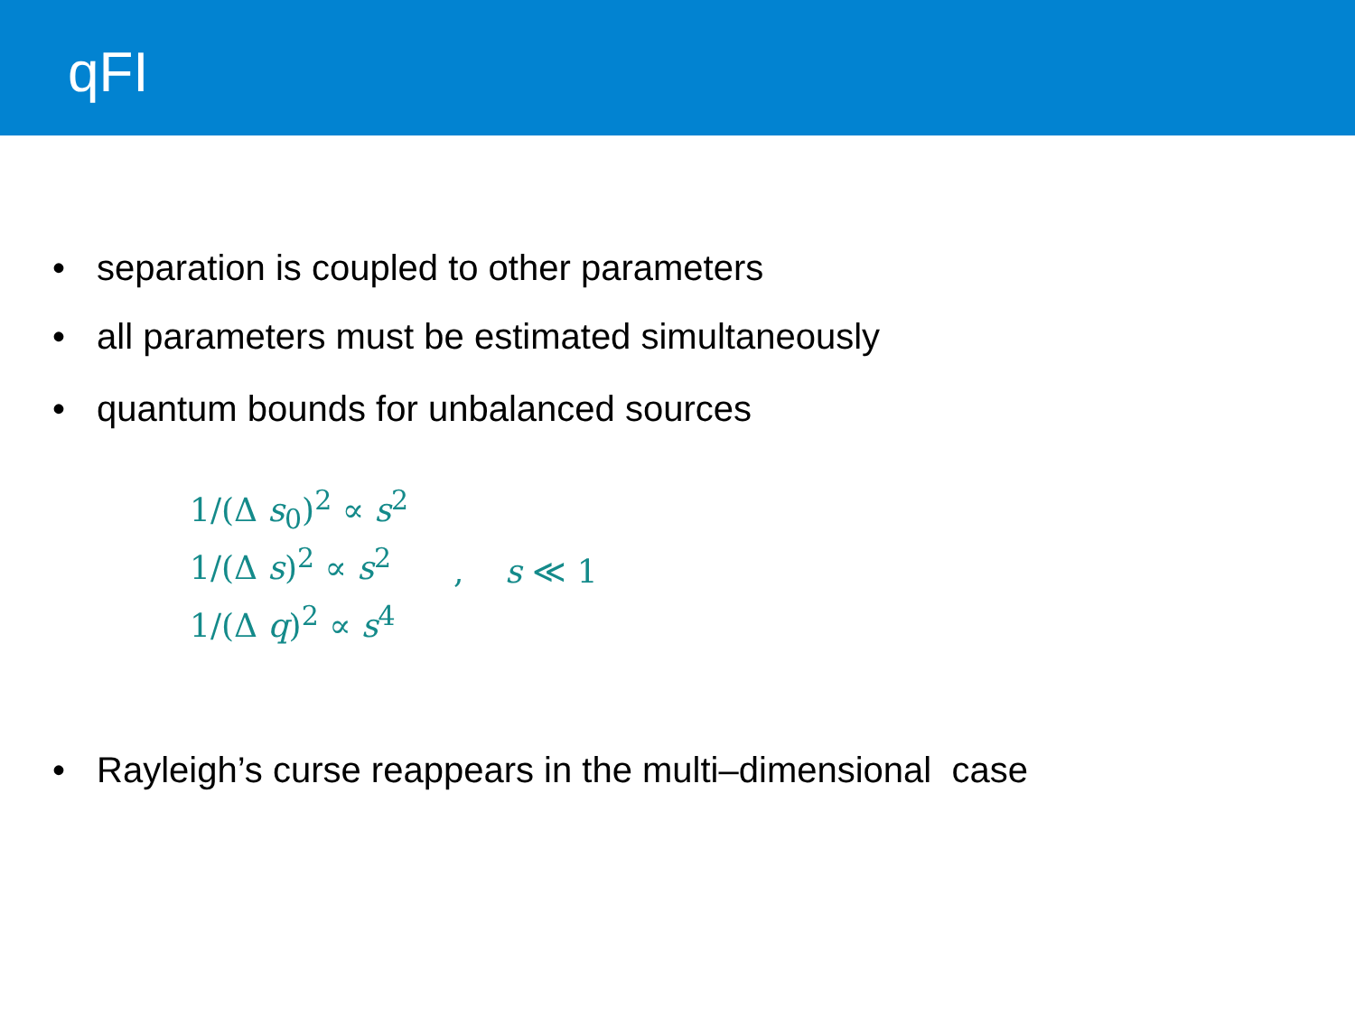qFI
• separation is coupled to other parameters
• all parameters must be estimated simultaneously
• quantum bounds for unbalanced sources
1/(Δ s<sub>0</sub>)<sup>2</sup> ∝ s<sup>2</sup>
1/(Δ s)<sup>2</sup> ∝ s<sup>2</sup>
1/(Δ q)<sup>2</sup> ∝ s<sup>4</sup>
, s ≪ 1
• Rayleigh’s curse reappears in the multi–dimensional case